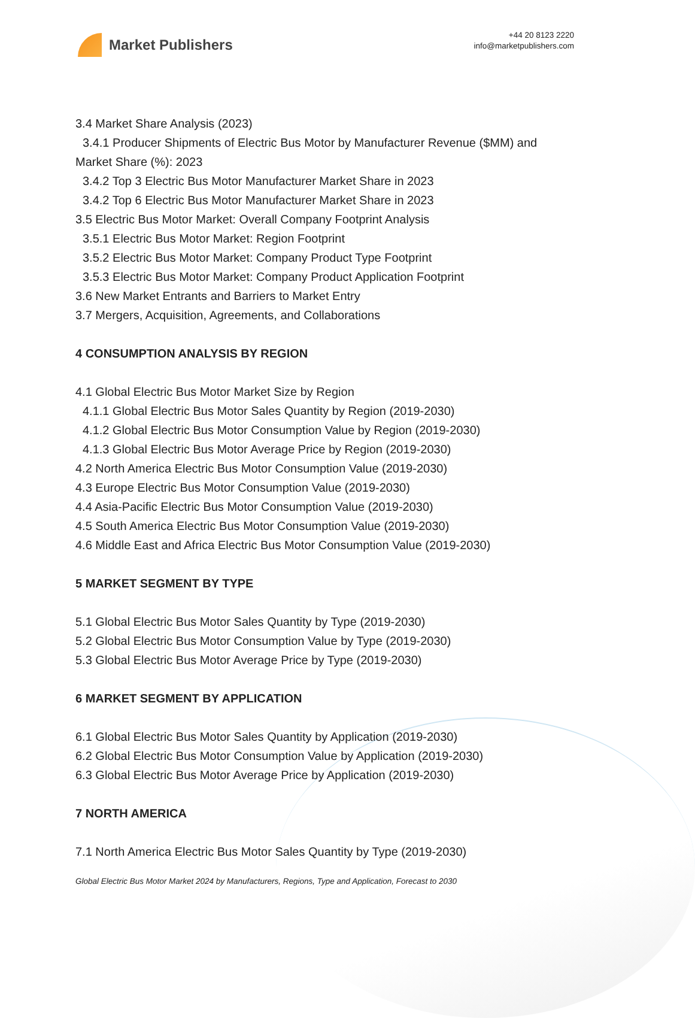Market Publishers
+44 20 8123 2220
info@marketpublishers.com
3.4 Market Share Analysis (2023)
3.4.1 Producer Shipments of Electric Bus Motor by Manufacturer Revenue ($MM) and
Market Share (%): 2023
3.4.2 Top 3 Electric Bus Motor Manufacturer Market Share in 2023
3.4.2 Top 6 Electric Bus Motor Manufacturer Market Share in 2023
3.5 Electric Bus Motor Market: Overall Company Footprint Analysis
3.5.1 Electric Bus Motor Market: Region Footprint
3.5.2 Electric Bus Motor Market: Company Product Type Footprint
3.5.3 Electric Bus Motor Market: Company Product Application Footprint
3.6 New Market Entrants and Barriers to Market Entry
3.7 Mergers, Acquisition, Agreements, and Collaborations
4 CONSUMPTION ANALYSIS BY REGION
4.1 Global Electric Bus Motor Market Size by Region
4.1.1 Global Electric Bus Motor Sales Quantity by Region (2019-2030)
4.1.2 Global Electric Bus Motor Consumption Value by Region (2019-2030)
4.1.3 Global Electric Bus Motor Average Price by Region (2019-2030)
4.2 North America Electric Bus Motor Consumption Value (2019-2030)
4.3 Europe Electric Bus Motor Consumption Value (2019-2030)
4.4 Asia-Pacific Electric Bus Motor Consumption Value (2019-2030)
4.5 South America Electric Bus Motor Consumption Value (2019-2030)
4.6 Middle East and Africa Electric Bus Motor Consumption Value (2019-2030)
5 MARKET SEGMENT BY TYPE
5.1 Global Electric Bus Motor Sales Quantity by Type (2019-2030)
5.2 Global Electric Bus Motor Consumption Value by Type (2019-2030)
5.3 Global Electric Bus Motor Average Price by Type (2019-2030)
6 MARKET SEGMENT BY APPLICATION
6.1 Global Electric Bus Motor Sales Quantity by Application (2019-2030)
6.2 Global Electric Bus Motor Consumption Value by Application (2019-2030)
6.3 Global Electric Bus Motor Average Price by Application (2019-2030)
7 NORTH AMERICA
7.1 North America Electric Bus Motor Sales Quantity by Type (2019-2030)
Global Electric Bus Motor Market 2024 by Manufacturers, Regions, Type and Application, Forecast to 2030